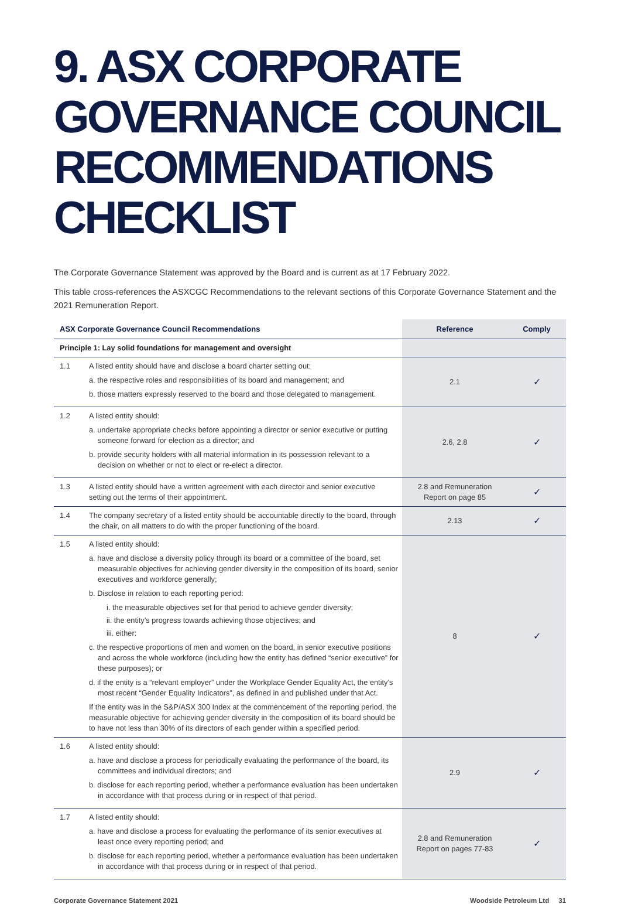9. ASX CORPORATE GOVERNANCE COUNCIL RECOMMENDATIONS CHECKLIST
The Corporate Governance Statement was approved by the Board and is current as at 17 February 2022.
This table cross-references the ASXCGC Recommendations to the relevant sections of this Corporate Governance Statement and the 2021 Remuneration Report.
| ASX Corporate Governance Council Recommendations | | Reference | Comply |
| --- | --- | --- | --- |
| Principle 1: Lay solid foundations for management and oversight | | | |
| 1.1 | A listed entity should have and disclose a board charter setting out: a. the respective roles and responsibilities of its board and management; and b. those matters expressly reserved to the board and those delegated to management. | 2.1 | ✓ |
| 1.2 | A listed entity should: a. undertake appropriate checks before appointing a director or senior executive or putting someone forward for election as a director; and b. provide security holders with all material information in its possession relevant to a decision on whether or not to elect or re-elect a director. | 2.6, 2.8 | ✓ |
| 1.3 | A listed entity should have a written agreement with each director and senior executive setting out the terms of their appointment. | 2.8 and Remuneration Report on page 85 | ✓ |
| 1.4 | The company secretary of a listed entity should be accountable directly to the board, through the chair, on all matters to do with the proper functioning of the board. | 2.13 | ✓ |
| 1.5 | A listed entity should: a. have and disclose a diversity policy through its board or a committee of the board, set measurable objectives for achieving gender diversity in the composition of its board, senior executives and workforce generally; b. Disclose in relation to each reporting period: i. the measurable objectives set for that period to achieve gender diversity; ii. the entity’s progress towards achieving those objectives; and iii. either: c. the respective proportions of men and women on the board, in senior executive positions and across the whole workforce (including how the entity has defined “senior executive” for these purposes); or d. if the entity is a “relevant employer” under the Workplace Gender Equality Act, the entity’s most recent “Gender Equality Indicators”, as defined in and published under that Act. If the entity was in the S&P/ASX 300 Index at the commencement of the reporting period, the measurable objective for achieving gender diversity in the composition of its board should be to have not less than 30% of its directors of each gender within a specified period. | 8 | ✓ |
| 1.6 | A listed entity should: a. have and disclose a process for periodically evaluating the performance of the board, its committees and individual directors; and b. disclose for each reporting period, whether a performance evaluation has been undertaken in accordance with that process during or in respect of that period. | 2.9 | ✓ |
| 1.7 | A listed entity should: a. have and disclose a process for evaluating the performance of its senior executives at least once every reporting period; and b. disclose for each reporting period, whether a performance evaluation has been undertaken in accordance with that process during or in respect of that period. | 2.8 and Remuneration Report on pages 77-83 | ✓ |
Corporate Governance Statement 2021 Woodside Petroleum Ltd 31